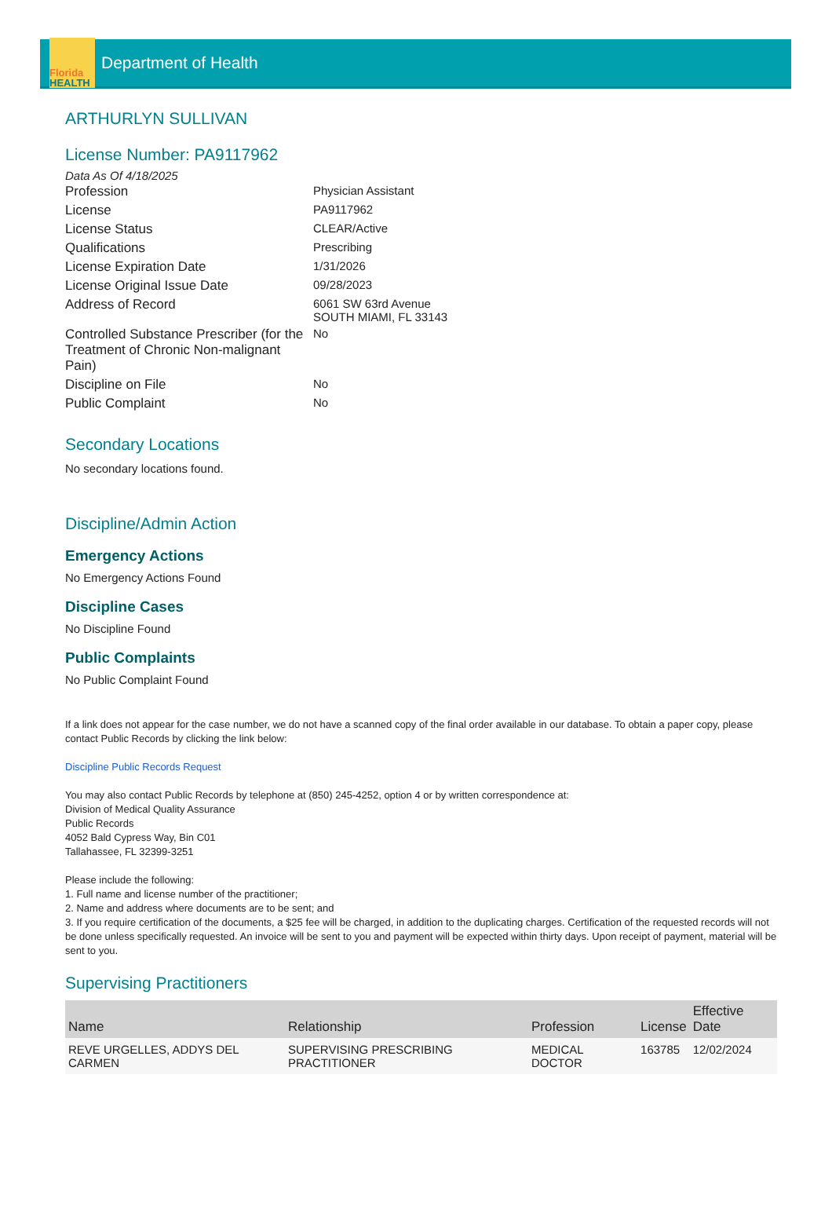Florida
HEALTH
Department of Health
ARTHURLYN SULLIVAN
License Number: PA9117962
Data As Of 4/18/2025
| Profession | Physician Assistant |
| License | PA9117962 |
| License Status | CLEAR/Active |
| Qualifications | Prescribing |
| License Expiration Date | 1/31/2026 |
| License Original Issue Date | 09/28/2023 |
| Address of Record | 6061 SW 63rd Avenue SOUTH MIAMI, FL 33143 |
| Controlled Substance Prescriber (for the Treatment of Chronic Non-malignant Pain) | No |
| Discipline on File | No |
| Public Complaint | No |
Secondary Locations
No secondary locations found.
Discipline/Admin Action
Emergency Actions
No Emergency Actions Found
Discipline Cases
No Discipline Found
Public Complaints
No Public Complaint Found
If a link does not appear for the case number, we do not have a scanned copy of the final order available in our database. To obtain a paper copy, please contact Public Records by clicking the link below:
Discipline Public Records Request
You may also contact Public Records by telephone at (850) 245-4252, option 4 or by written correspondence at:
Division of Medical Quality Assurance
Public Records
4052 Bald Cypress Way, Bin C01
Tallahassee, FL 32399-3251
Please include the following:
1. Full name and license number of the practitioner;
2. Name and address where documents are to be sent; and
3. If you require certification of the documents, a $25 fee will be charged, in addition to the duplicating charges. Certification of the requested records will not be done unless specifically requested. An invoice will be sent to you and payment will be expected within thirty days. Upon receipt of payment, material will be sent to you.
Supervising Practitioners
| Name | Relationship | Profession | License | Effective Date |
| --- | --- | --- | --- | --- |
| REVE URGELLES, ADDYS DEL CARMEN | SUPERVISING PRESCRIBING PRACTITIONER | MEDICAL DOCTOR | 163785 | 12/02/2024 |